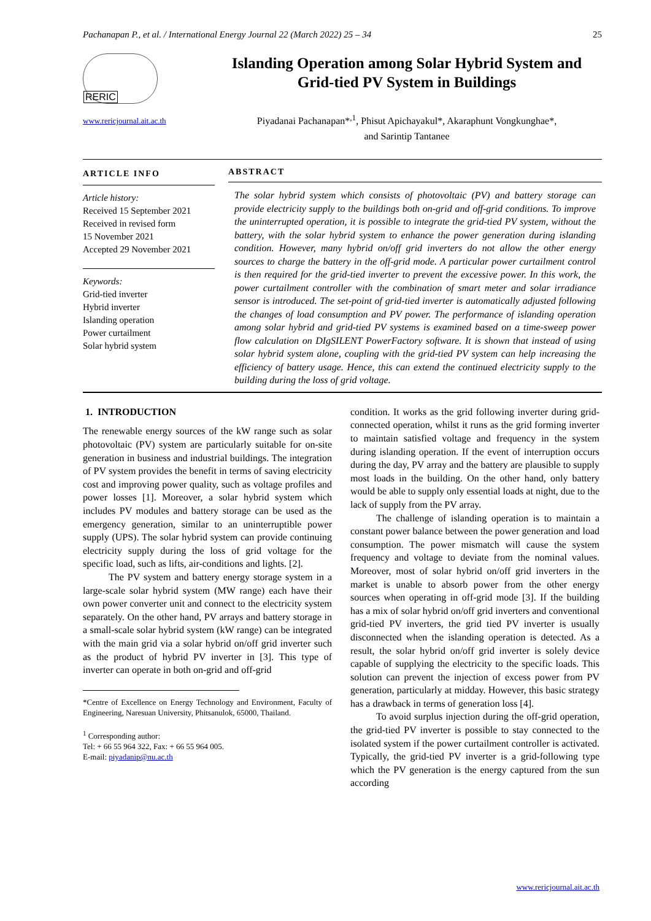Pachanapan P., et al. / International Energy Journal 22 (March 2022) 25 – 34 25
RERIC
www.rericjournal.ait.ac.th
Islanding Operation among Solar Hybrid System and
Grid-tied PV System in Buildings
Piyadanai Pachanapan*<sup>,1</sup>, Phisut Apichayakul*, Akaraphunt Vongkunghae*,
and Sarintip Tantanee
ARTICLE INFO
Article history:
Received 15 September 2021
Received in revised form
15 November 2021
Accepted 29 November 2021
Keywords:
Grid-tied inverter
Hybrid inverter
Islanding operation
Power curtailment
Solar hybrid system
ABSTRACT
The solar hybrid system which consists of photovoltaic (PV) and battery storage can provide electricity supply to the buildings both on-grid and off-grid conditions. To improve the uninterrupted operation, it is possible to integrate the grid-tied PV system, without the battery, with the solar hybrid system to enhance the power generation during islanding condition. However, many hybrid on/off grid inverters do not allow the other energy sources to charge the battery in the off-grid mode. A particular power curtailment control is then required for the grid-tied inverter to prevent the excessive power. In this work, the power curtailment controller with the combination of smart meter and solar irradiance sensor is introduced. The set-point of grid-tied inverter is automatically adjusted following the changes of load consumption and PV power. The performance of islanding operation among solar hybrid and grid-tied PV systems is examined based on a time-sweep power flow calculation on DIgSILENT PowerFactory software. It is shown that instead of using solar hybrid system alone, coupling with the grid-tied PV system can help increasing the efficiency of battery usage. Hence, this can extend the continued electricity supply to the building during the loss of grid voltage.
1. INTRODUCTION
The renewable energy sources of the kW range such as solar photovoltaic (PV) system are particularly suitable for on-site generation in business and industrial buildings. The integration of PV system provides the benefit in terms of saving electricity cost and improving power quality, such as voltage profiles and power losses [1]. Moreover, a solar hybrid system which includes PV modules and battery storage can be used as the emergency generation, similar to an uninterruptible power supply (UPS). The solar hybrid system can provide continuing electricity supply during the loss of grid voltage for the specific load, such as lifts, air-conditions and lights. [2].
The PV system and battery energy storage system in a large-scale solar hybrid system (MW range) each have their own power converter unit and connect to the electricity system separately. On the other hand, PV arrays and battery storage in a small-scale solar hybrid system (kW range) can be integrated with the main grid via a solar hybrid on/off grid inverter such as the product of hybrid PV inverter in [3]. This type of inverter can operate in both on-grid and off-grid
*Centre of Excellence on Energy Technology and Environment, Faculty of Engineering, Naresuan University, Phitsanulok, 65000, Thailand.
<sup>1</sup> Corresponding author:
Tel: + 66 55 964 322, Fax: + 66 55 964 005.
E-mail: piyadanip@nu.ac.th
condition. It works as the grid following inverter during grid-connected operation, whilst it runs as the grid forming inverter to maintain satisfied voltage and frequency in the system during islanding operation. If the event of interruption occurs during the day, PV array and the battery are plausible to supply most loads in the building. On the other hand, only battery would be able to supply only essential loads at night, due to the lack of supply from the PV array.
The challenge of islanding operation is to maintain a constant power balance between the power generation and load consumption. The power mismatch will cause the system frequency and voltage to deviate from the nominal values. Moreover, most of solar hybrid on/off grid inverters in the market is unable to absorb power from the other energy sources when operating in off-grid mode [3]. If the building has a mix of solar hybrid on/off grid inverters and conventional grid-tied PV inverters, the grid tied PV inverter is usually disconnected when the islanding operation is detected. As a result, the solar hybrid on/off grid inverter is solely device capable of supplying the electricity to the specific loads. This solution can prevent the injection of excess power from PV generation, particularly at midday. However, this basic strategy has a drawback in terms of generation loss [4].
To avoid surplus injection during the off-grid operation, the grid-tied PV inverter is possible to stay connected to the isolated system if the power curtailment controller is activated. Typically, the grid-tied PV inverter is a grid-following type which the PV generation is the energy captured from the sun according
www.rericjournal.ait.ac.th